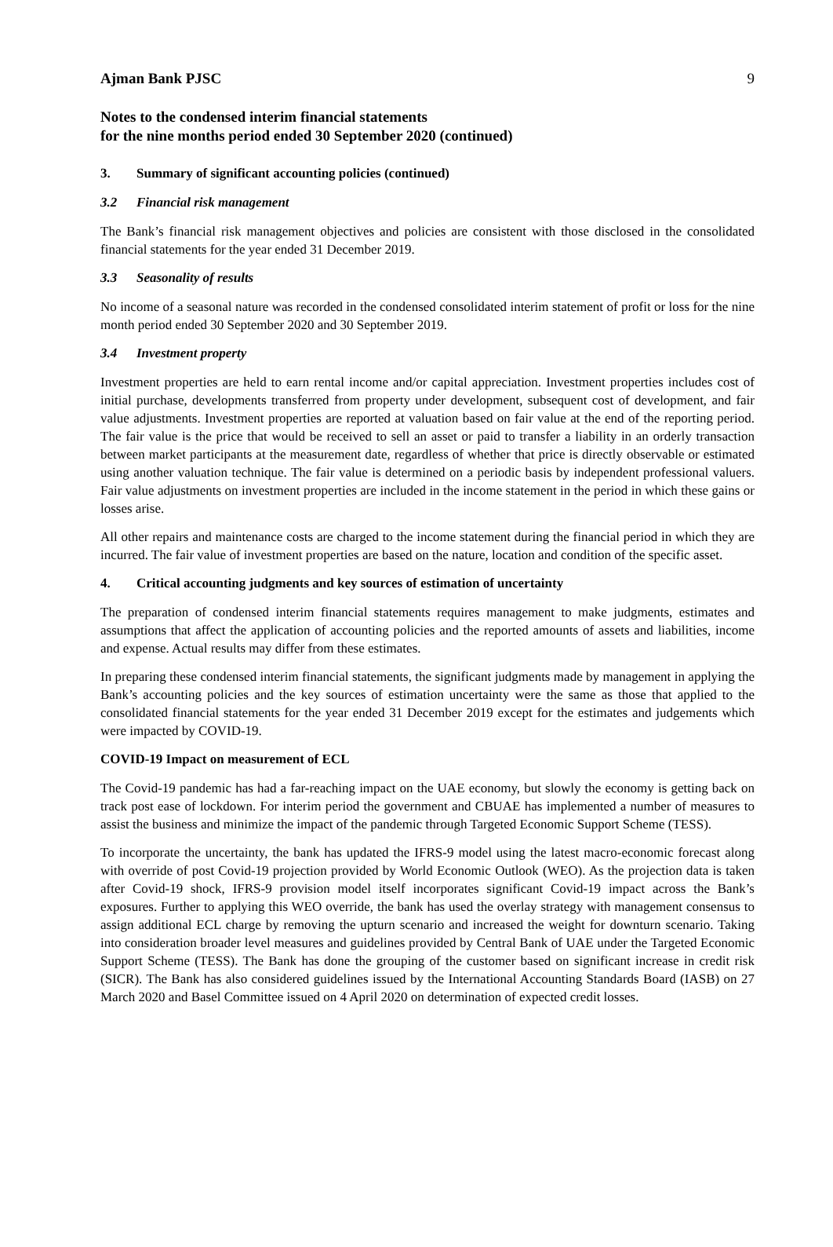Ajman Bank PJSC 9
Notes to the condensed interim financial statements
for the nine months period ended 30 September 2020 (continued)
3. Summary of significant accounting policies (continued)
3.2 Financial risk management
The Bank’s financial risk management objectives and policies are consistent with those disclosed in the consolidated financial statements for the year ended 31 December 2019.
3.3 Seasonality of results
No income of a seasonal nature was recorded in the condensed consolidated interim statement of profit or loss for the nine month period ended 30 September 2020 and 30 September 2019.
3.4 Investment property
Investment properties are held to earn rental income and/or capital appreciation. Investment properties includes cost of initial purchase, developments transferred from property under development, subsequent cost of development, and fair value adjustments. Investment properties are reported at valuation based on fair value at the end of the reporting period. The fair value is the price that would be received to sell an asset or paid to transfer a liability in an orderly transaction between market participants at the measurement date, regardless of whether that price is directly observable or estimated using another valuation technique. The fair value is determined on a periodic basis by independent professional valuers. Fair value adjustments on investment properties are included in the income statement in the period in which these gains or losses arise.
All other repairs and maintenance costs are charged to the income statement during the financial period in which they are incurred. The fair value of investment properties are based on the nature, location and condition of the specific asset.
4. Critical accounting judgments and key sources of estimation of uncertainty
The preparation of condensed interim financial statements requires management to make judgments, estimates and assumptions that affect the application of accounting policies and the reported amounts of assets and liabilities, income and expense. Actual results may differ from these estimates.
In preparing these condensed interim financial statements, the significant judgments made by management in applying the Bank’s accounting policies and the key sources of estimation uncertainty were the same as those that applied to the consolidated financial statements for the year ended 31 December 2019 except for the estimates and judgements which were impacted by COVID-19.
COVID-19 Impact on measurement of ECL
The Covid-19 pandemic has had a far-reaching impact on the UAE economy, but slowly the economy is getting back on track post ease of lockdown. For interim period the government and CBUAE has implemented a number of measures to assist the business and minimize the impact of the pandemic through Targeted Economic Support Scheme (TESS).
To incorporate the uncertainty, the bank has updated the IFRS-9 model using the latest macro-economic forecast along with override of post Covid-19 projection provided by World Economic Outlook (WEO). As the projection data is taken after Covid-19 shock, IFRS-9 provision model itself incorporates significant Covid-19 impact across the Bank’s exposures. Further to applying this WEO override, the bank has used the overlay strategy with management consensus to assign additional ECL charge by removing the upturn scenario and increased the weight for downturn scenario. Taking into consideration broader level measures and guidelines provided by Central Bank of UAE under the Targeted Economic Support Scheme (TESS). The Bank has done the grouping of the customer based on significant increase in credit risk (SICR). The Bank has also considered guidelines issued by the International Accounting Standards Board (IASB) on 27 March 2020 and Basel Committee issued on 4 April 2020 on determination of expected credit losses.